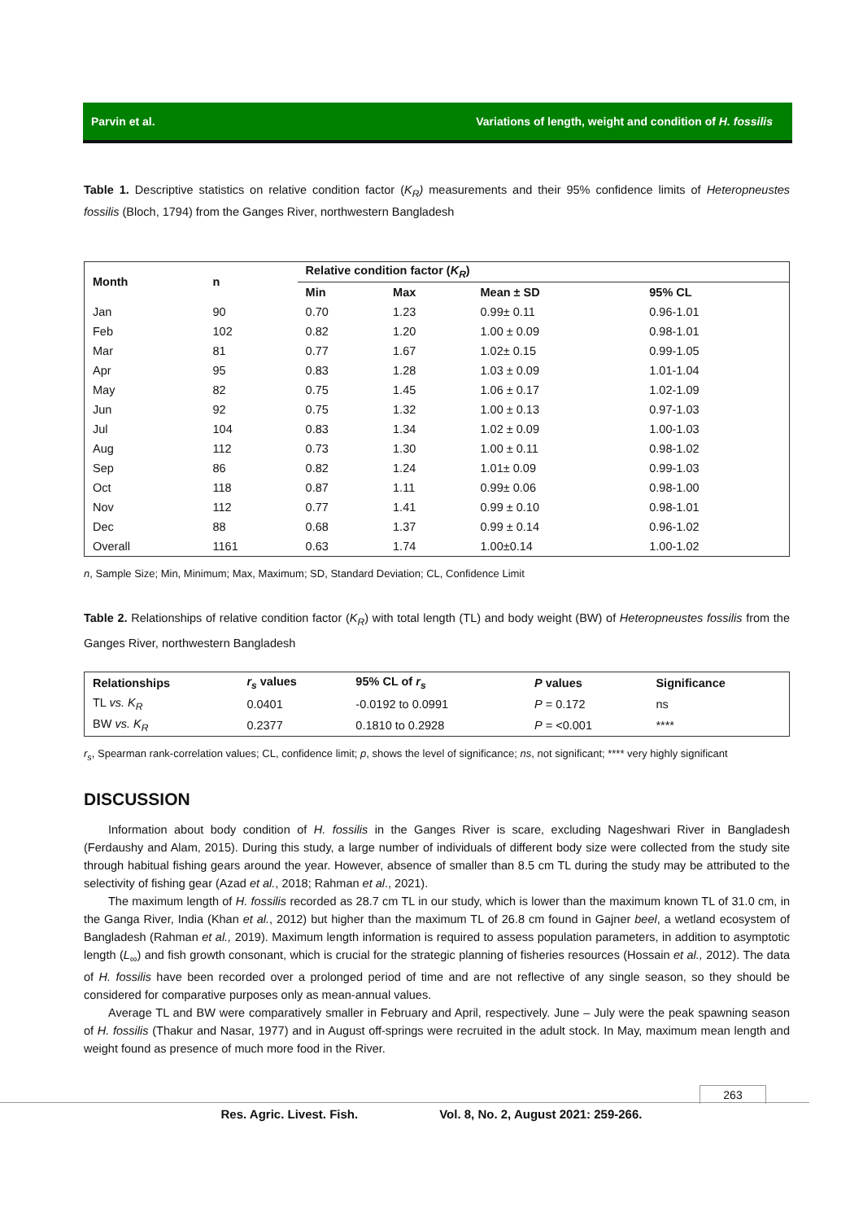Parvin et al. Variations of length, weight and condition of H. fossilis
Table 1. Descriptive statistics on relative condition factor (K<sub>R</sub>) measurements and their 95% confidence limits of Heteropneustes fossilis (Bloch, 1794) from the Ganges River, northwestern Bangladesh
| Month | n | Relative condition factor ( K<sub>R</sub> ) | | | |
| --- | --- | --- | --- | --- | --- |
| | | Min | Max | Mean ± SD | 95% CL |
| Jan | 90 | 0.70 | 1.23 | 0.99± 0.11 | 0.96-1.01 |
| Feb | 102 | 0.82 | 1.20 | 1.00 ± 0.09 | 0.98-1.01 |
| Mar | 81 | 0.77 | 1.67 | 1.02± 0.15 | 0.99-1.05 |
| Apr | 95 | 0.83 | 1.28 | 1.03 ± 0.09 | 1.01-1.04 |
| May | 82 | 0.75 | 1.45 | 1.06 ± 0.17 | 1.02-1.09 |
| Jun | 92 | 0.75 | 1.32 | 1.00 ± 0.13 | 0.97-1.03 |
| Jul | 104 | 0.83 | 1.34 | 1.02 ± 0.09 | 1.00-1.03 |
| Aug | 112 | 0.73 | 1.30 | 1.00 ± 0.11 | 0.98-1.02 |
| Sep | 86 | 0.82 | 1.24 | 1.01± 0.09 | 0.99-1.03 |
| Oct | 118 | 0.87 | 1.11 | 0.99± 0.06 | 0.98-1.00 |
| Nov | 112 | 0.77 | 1.41 | 0.99 ± 0.10 | 0.98-1.01 |
| Dec | 88 | 0.68 | 1.37 | 0.99 ± 0.14 | 0.96-1.02 |
| Overall | 1161 | 0.63 | 1.74 | 1.00±0.14 | 1.00-1.02 |
n, Sample Size; Min, Minimum; Max, Maximum; SD, Standard Deviation; CL, Confidence Limit
Table 2. Relationships of relative condition factor (K<sub>R</sub>) with total length (TL) and body weight (BW) of Heteropneustes fossilis from the Ganges River, northwestern Bangladesh
| Relationships | r<sub>s</sub> values | 95% CL of r<sub>s</sub> | P values | Significance |
| --- | --- | --- | --- | --- |
| TL vs. K<sub>R</sub> | 0.0401 | -0.0192 to 0.0991 | P = 0.172 | ns |
| BW vs. K<sub>R</sub> | 0.2377 | 0.1810 to 0.2928 | P = <0.001 | **** |
r<sub>s</sub>, Spearman rank-correlation values; CL, confidence limit; p, shows the level of significance; ns, not significant; **** very highly significant
DISCUSSION
Information about body condition of H. fossilis in the Ganges River is scare, excluding Nageshwari River in Bangladesh (Ferdaushy and Alam, 2015). During this study, a large number of individuals of different body size were collected from the study site through habitual fishing gears around the year. However, absence of smaller than 8.5 cm TL during the study may be attributed to the selectivity of fishing gear (Azad et al., 2018; Rahman et al., 2021).
The maximum length of H. fossilis recorded as 28.7 cm TL in our study, which is lower than the maximum known TL of 31.0 cm, in the Ganga River, India (Khan et al., 2012) but higher than the maximum TL of 26.8 cm found in Gajner beel, a wetland ecosystem of Bangladesh (Rahman et al., 2019). Maximum length information is required to assess population parameters, in addition to asymptotic length (L<sub>∞</sub>) and fish growth consonant, which is crucial for the strategic planning of fisheries resources (Hossain et al., 2012). The data of H. fossilis have been recorded over a prolonged period of time and are not reflective of any single season, so they should be considered for comparative purposes only as mean-annual values.
Average TL and BW were comparatively smaller in February and April, respectively. June – July were the peak spawning season of H. fossilis (Thakur and Nasar, 1977) and in August off-springs were recruited in the adult stock. In May, maximum mean length and weight found as presence of much more food in the River.
263
Res. Agric. Livest. Fish. Vol. 8, No. 2, August 2021: 259-266.